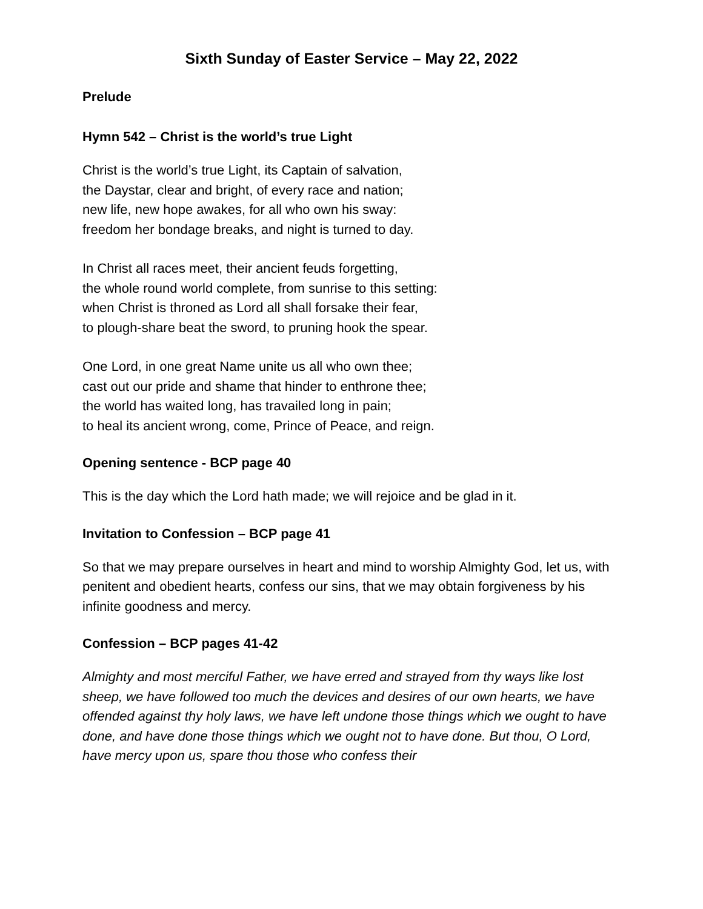Sixth Sunday of Easter Service – May 22, 2022
Prelude
Hymn 542 – Christ is the world’s true Light
Christ is the world’s true Light, its Captain of salvation,
the Daystar, clear and bright, of every race and nation;
new life, new hope awakes, for all who own his sway:
freedom her bondage breaks, and night is turned to day.
In Christ all races meet, their ancient feuds forgetting,
the whole round world complete, from sunrise to this setting:
when Christ is throned as Lord all shall forsake their fear,
to plough-share beat the sword, to pruning hook the spear.
One Lord, in one great Name unite us all who own thee;
cast out our pride and shame that hinder to enthrone thee;
the world has waited long, has travailed long in pain;
to heal its ancient wrong, come, Prince of Peace, and reign.
Opening sentence - BCP page 40
This is the day which the Lord hath made; we will rejoice and be glad in it.
Invitation to Confession – BCP page 41
So that we may prepare ourselves in heart and mind to worship Almighty God, let us, with penitent and obedient hearts, confess our sins, that we may obtain forgiveness by his infinite goodness and mercy.
Confession – BCP pages 41-42
Almighty and most merciful Father, we have erred and strayed from thy ways like lost sheep, we have followed too much the devices and desires of our own hearts, we have offended against thy holy laws, we have left undone those things which we ought to have done, and have done those things which we ought not to have done. But thou, O Lord, have mercy upon us, spare thou those who confess their